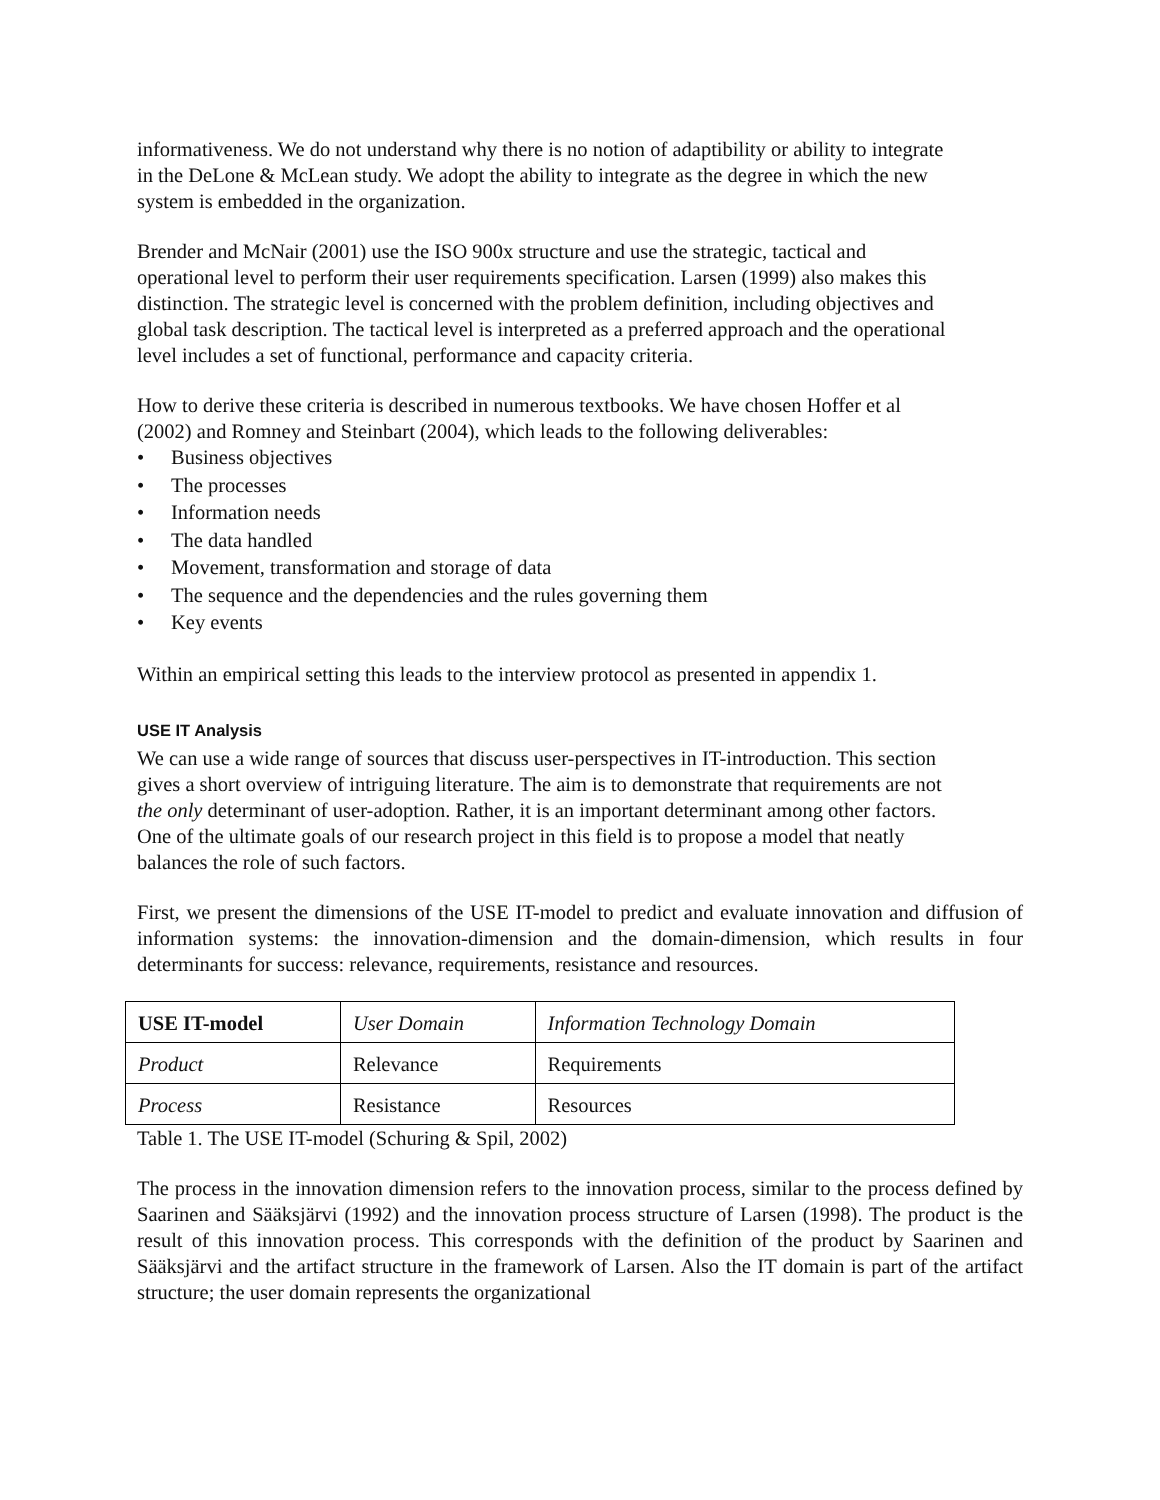informativeness. We do not understand why there is no notion of adaptibility or ability to integrate in the DeLone & McLean study. We adopt the ability to integrate as the degree in which the new system is embedded in the organization.
Brender and McNair (2001) use the ISO 900x structure and use the strategic, tactical and operational level to perform their user requirements specification. Larsen (1999) also makes this distinction. The strategic level is concerned with the problem definition, including objectives and global task description. The tactical level is interpreted as a preferred approach and the operational level includes a set of functional, performance and capacity criteria.
How to derive these criteria is described in numerous textbooks. We have chosen Hoffer et al (2002) and Romney and Steinbart (2004), which leads to the following deliverables:
• Business objectives
• The processes
• Information needs
• The data handled
• Movement, transformation and storage of data
• The sequence and the dependencies and the rules governing them
• Key events
Within an empirical setting this leads to the interview protocol as presented in appendix 1.
USE IT Analysis
We can use a wide range of sources that discuss user-perspectives in IT-introduction. This section gives a short overview of intriguing literature. The aim is to demonstrate that requirements are not the only determinant of user-adoption. Rather, it is an important determinant among other factors. One of the ultimate goals of our research project in this field is to propose a model that neatly balances the role of such factors.
First, we present the dimensions of the USE IT-model to predict and evaluate innovation and diffusion of information systems: the innovation-dimension and the domain-dimension, which results in four determinants for success: relevance, requirements, resistance and resources.
| USE IT-model | User Domain | Information Technology Domain |
| Product | Relevance | Requirements |
| Process | Resistance | Resources |
Table 1. The USE IT-model (Schuring & Spil, 2002)
The process in the innovation dimension refers to the innovation process, similar to the process defined by Saarinen and Sääksjärvi (1992) and the innovation process structure of Larsen (1998). The product is the result of this innovation process. This corresponds with the definition of the product by Saarinen and Sääksjärvi and the artifact structure in the framework of Larsen. Also the IT domain is part of the artifact structure; the user domain represents the organizational